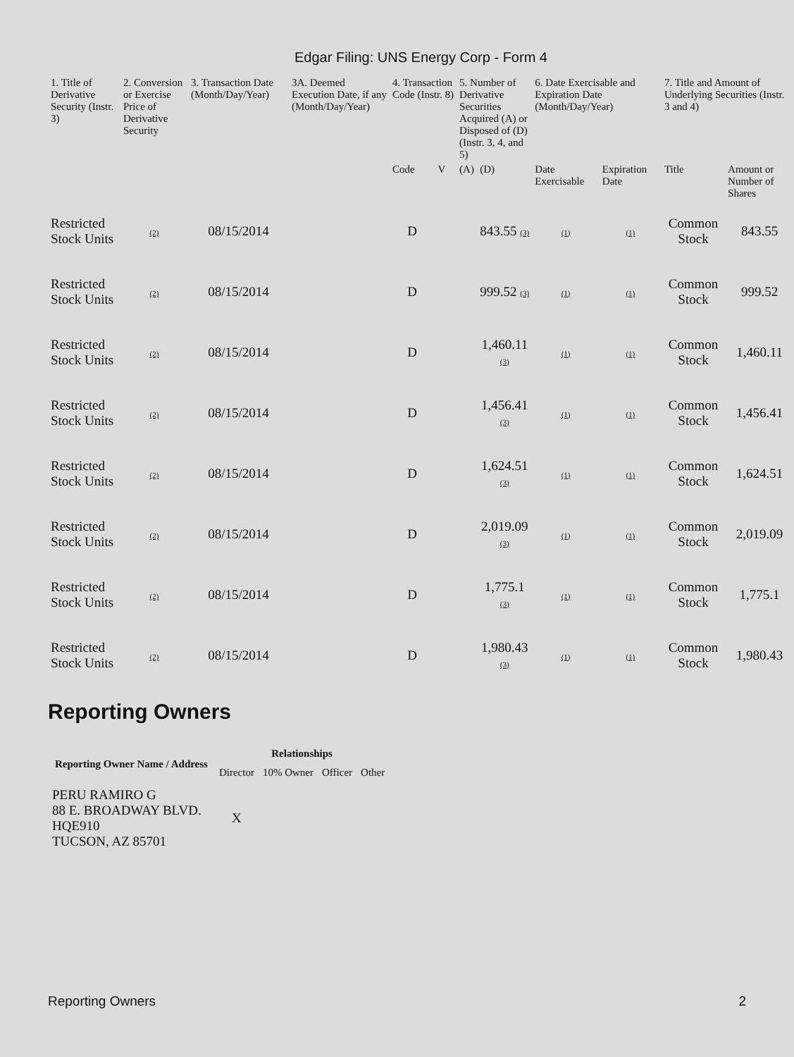Edgar Filing: UNS Energy Corp - Form 4
| 1. Title of Derivative Security (Instr. 3) | 2. Conversion or Exercise Price of Derivative Security | 3. Transaction Date (Month/Day/Year) | 3A. Deemed Execution Date, if any (Month/Day/Year) | 4. Transaction Code (Instr. 8) | | 5. Number of Derivative Securities Acquired (A) or Disposed of (D) (Instr. 3, 4, and 5) | | 6. Date Exercisable and Expiration Date (Month/Day/Year) | | 7. Title and Amount of Underlying Securities (Instr. 3 and 4) | |
| --- | --- | --- | --- | --- | --- | --- | --- | --- | --- | --- | --- |
| | | | | Code | V | (A) | (D) | Date Exercisable | Expiration Date | Title | Amount or Number of Shares |
| Restricted Stock Units | (2) | 08/15/2014 | | D | | | 843.55 (3) | (1) | (1) | Common Stock | 843.55 |
| Restricted Stock Units | (2) | 08/15/2014 | | D | | | 999.52 (3) | (1) | (1) | Common Stock | 999.52 |
| Restricted Stock Units | (2) | 08/15/2014 | | D | | | 1,460.11 (3) | (1) | (1) | Common Stock | 1,460.11 |
| Restricted Stock Units | (2) | 08/15/2014 | | D | | | 1,456.41 (3) | (1) | (1) | Common Stock | 1,456.41 |
| Restricted Stock Units | (2) | 08/15/2014 | | D | | | 1,624.51 (3) | (1) | (1) | Common Stock | 1,624.51 |
| Restricted Stock Units | (2) | 08/15/2014 | | D | | | 2,019.09 (3) | (1) | (1) | Common Stock | 2,019.09 |
| Restricted Stock Units | (2) | 08/15/2014 | | D | | | 1,775.1 (3) | (1) | (1) | Common Stock | 1,775.1 |
| Restricted Stock Units | (2) | 08/15/2014 | | D | | | 1,980.43 (3) | (1) | (1) | Common Stock | 1,980.43 |
Reporting Owners
| Reporting Owner Name / Address | Relationships | | | |
| --- | --- | --- | --- | --- |
| | Director | 10% Owner | Officer | Other |
| PERU RAMIRO G 88 E. BROADWAY BLVD. HQE910 TUCSON, AZ 85701 | X | | | |
Reporting Owners 2